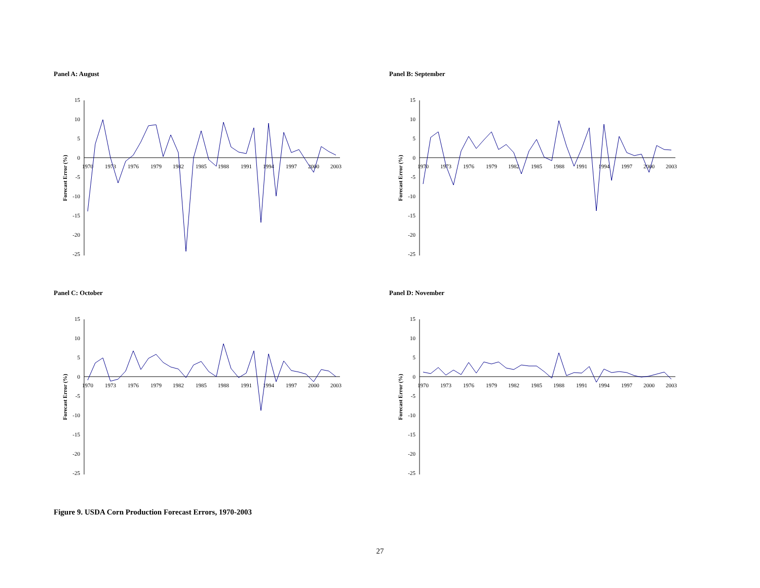Panel A: August
15
10
5
0
-5
-10
-15
-20
-25
Forecast Error (%)
1970
1973
1976
1979
1982
1985
1988
1991
1994
1997
2000
2003
Panel B: September
15
10
5
0
-5
-10
-15
-20
-25
Forecast Error (%)
1970
1973
1976
1979
1982
1985
1988
1991
1994
1997
2000
2003
Panel C: October
15
10
5
0
-5
-10
-15
-20
-25
Forecast Error (%)
1970
1973
1976
1979
1982
1985
1988
1991
1994
1997
2000
2003
Panel D: November
15
10
5
0
-5
-10
-15
-20
-25
Forecast Error (%)
1970
1973
1976
1979
1982
1985
1988
1991
1994
1997
2000
2003
Figure 9. USDA Corn Production Forecast Errors, 1970-2003
27